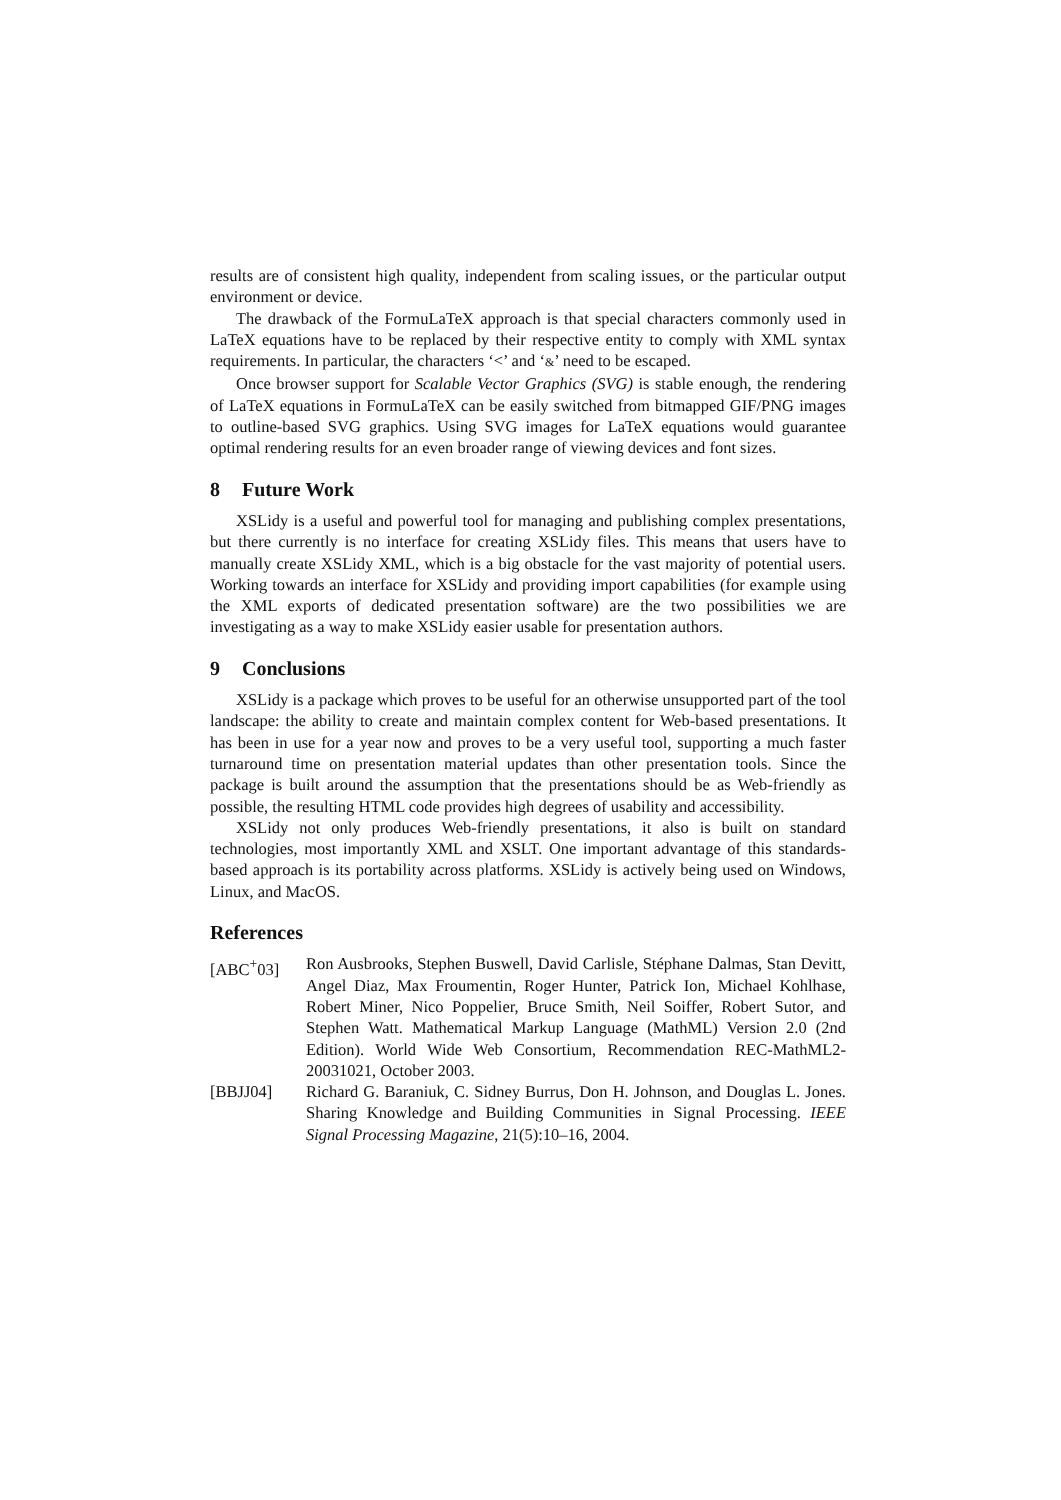results are of consistent high quality, independent from scaling issues, or the particular output environment or device.
The drawback of the FormuLaTeX approach is that special characters commonly used in LaTeX equations have to be replaced by their respective entity to comply with XML syntax requirements. In particular, the characters ‘<’ and ‘&’ need to be escaped.
Once browser support for Scalable Vector Graphics (SVG) is stable enough, the rendering of LaTeX equations in FormuLaTeX can be easily switched from bitmapped GIF/PNG images to outline-based SVG graphics. Using SVG images for LaTeX equations would guarantee optimal rendering results for an even broader range of viewing devices and font sizes.
8 Future Work
XSLidy is a useful and powerful tool for managing and publishing complex presentations, but there currently is no interface for creating XSLidy files. This means that users have to manually create XSLidy XML, which is a big obstacle for the vast majority of potential users. Working towards an interface for XSLidy and providing import capabilities (for example using the XML exports of dedicated presentation software) are the two possibilities we are investigating as a way to make XSLidy easier usable for presentation authors.
9 Conclusions
XSLidy is a package which proves to be useful for an otherwise unsupported part of the tool landscape: the ability to create and maintain complex content for Web-based presentations. It has been in use for a year now and proves to be a very useful tool, supporting a much faster turnaround time on presentation material updates than other presentation tools. Since the package is built around the assumption that the presentations should be as Web-friendly as possible, the resulting HTML code provides high degrees of usability and accessibility.
XSLidy not only produces Web-friendly presentations, it also is built on standard technologies, most importantly XML and XSLT. One important advantage of this standards-based approach is its portability across platforms. XSLidy is actively being used on Windows, Linux, and MacOS.
References
[ABC<sup>+</sup>03] Ron Ausbrooks, Stephen Buswell, David Carlisle, Stéphane Dalmas, Stan Devitt, Angel Diaz, Max Froumentin, Roger Hunter, Patrick Ion, Michael Kohlhase, Robert Miner, Nico Poppelier, Bruce Smith, Neil Soiffer, Robert Sutor, and Stephen Watt. Mathematical Markup Language (MathML) Version 2.0 (2nd Edition). World Wide Web Consortium, Recommendation REC-MathML2-20031021, October 2003.
[BBJJ04] Richard G. Baraniuk, C. Sidney Burrus, Don H. Johnson, and Douglas L. Jones. Sharing Knowledge and Building Communities in Signal Processing. IEEE Signal Processing Magazine, 21(5):10–16, 2004.